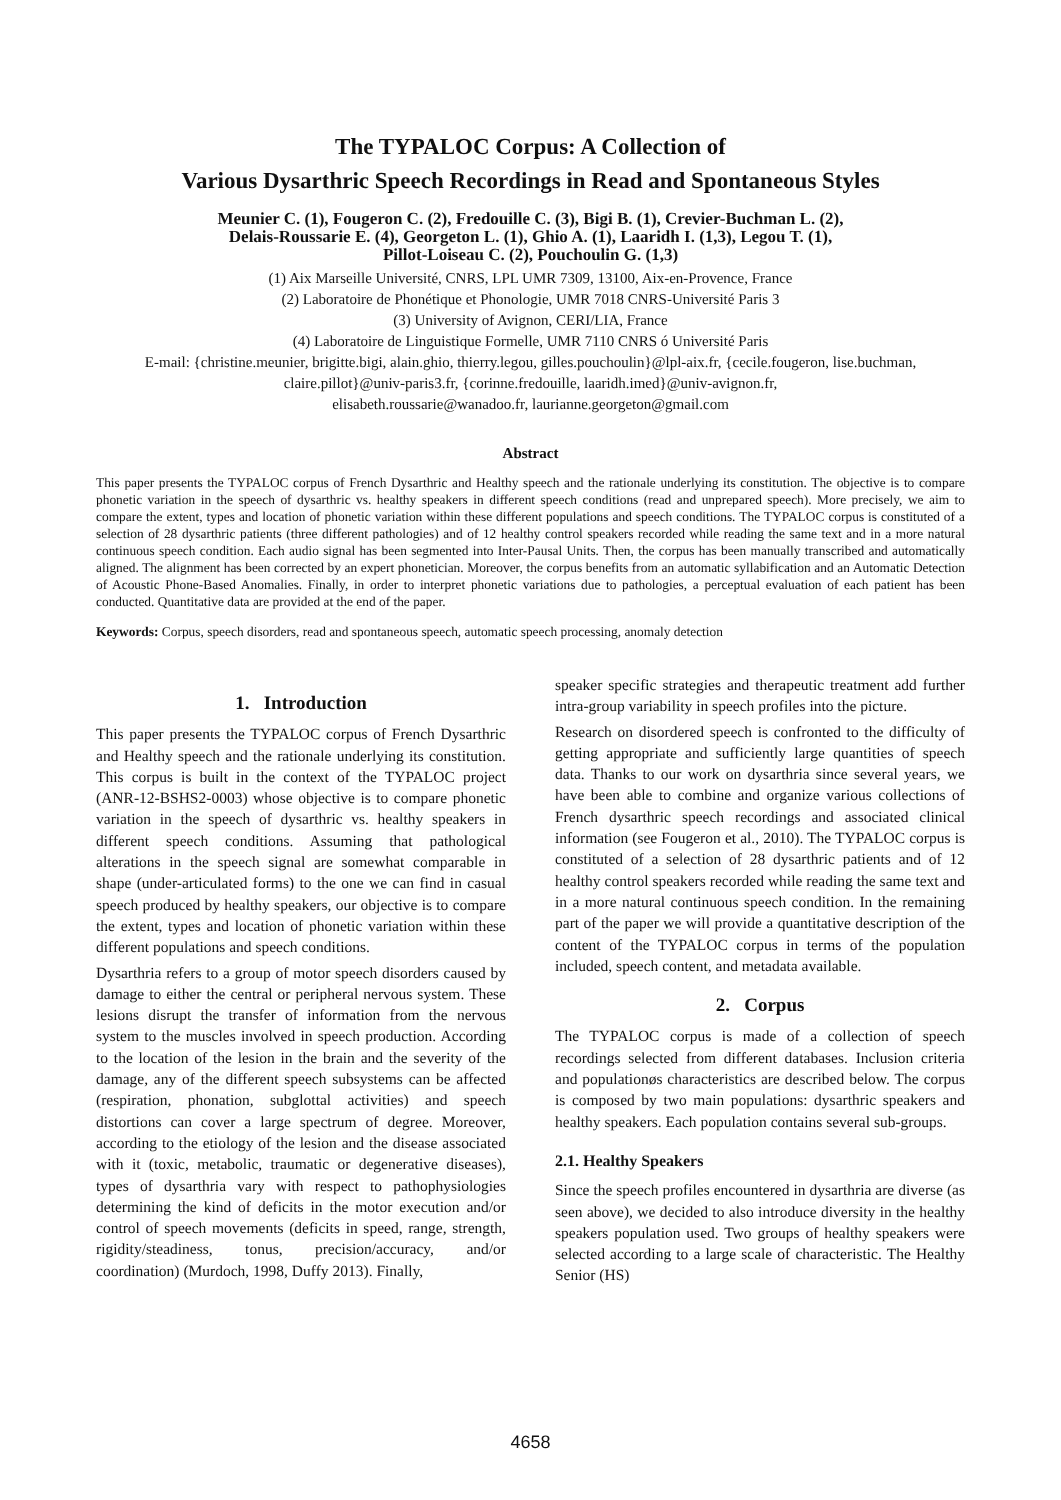The TYPALOC Corpus: A Collection of
Various Dysarthric Speech Recordings in Read and Spontaneous Styles
Meunier C. (1), Fougeron C. (2), Fredouille C. (3), Bigi B. (1), Crevier-Buchman L. (2),
Delais-Roussarie E. (4), Georgeton L. (1), Ghio A. (1), Laaridh I. (1,3), Legou T. (1),
Pillot-Loiseau C. (2), Pouchoulin G. (1,3)
(1) Aix Marseille Université, CNRS, LPL UMR 7309, 13100, Aix-en-Provence, France
(2) Laboratoire de Phonétique et Phonologie, UMR 7018 CNRS-Université Paris 3
(3) University of Avignon, CERI/LIA, France
(4) Laboratoire de Linguistique Formelle, UMR 7110 CNRS ó Université Paris
E-mail: {christine.meunier, brigitte.bigi, alain.ghio, thierry.legou, gilles.pouchoulin}@lpl-aix.fr, {cecile.fougeron, lise.buchman, claire.pillot}@univ-paris3.fr, {corinne.fredouille, laaridh.imed}@univ-avignon.fr,
elisabeth.roussarie@wanadoo.fr, laurianne.georgeton@gmail.com
Abstract
This paper presents the TYPALOC corpus of French Dysarthric and Healthy speech and the rationale underlying its constitution. The objective is to compare phonetic variation in the speech of dysarthric vs. healthy speakers in different speech conditions (read and unprepared speech). More precisely, we aim to compare the extent, types and location of phonetic variation within these different populations and speech conditions. The TYPALOC corpus is constituted of a selection of 28 dysarthric patients (three different pathologies) and of 12 healthy control speakers recorded while reading the same text and in a more natural continuous speech condition. Each audio signal has been segmented into Inter-Pausal Units. Then, the corpus has been manually transcribed and automatically aligned. The alignment has been corrected by an expert phonetician. Moreover, the corpus benefits from an automatic syllabification and an Automatic Detection of Acoustic Phone-Based Anomalies. Finally, in order to interpret phonetic variations due to pathologies, a perceptual evaluation of each patient has been conducted. Quantitative data are provided at the end of the paper.
Keywords: Corpus, speech disorders, read and spontaneous speech, automatic speech processing, anomaly detection
1. Introduction
This paper presents the TYPALOC corpus of French Dysarthric and Healthy speech and the rationale underlying its constitution. This corpus is built in the context of the TYPALOC project (ANR-12-BSHS2-0003) whose objective is to compare phonetic variation in the speech of dysarthric vs. healthy speakers in different speech conditions. Assuming that pathological alterations in the speech signal are somewhat comparable in shape (under-articulated forms) to the one we can find in casual speech produced by healthy speakers, our objective is to compare the extent, types and location of phonetic variation within these different populations and speech conditions.
Dysarthria refers to a group of motor speech disorders caused by damage to either the central or peripheral nervous system. These lesions disrupt the transfer of information from the nervous system to the muscles involved in speech production. According to the location of the lesion in the brain and the severity of the damage, any of the different speech subsystems can be affected (respiration, phonation, subglottal activities) and speech distortions can cover a large spectrum of degree. Moreover, according to the etiology of the lesion and the disease associated with it (toxic, metabolic, traumatic or degenerative diseases), types of dysarthria vary with respect to pathophysiologies determining the kind of deficits in the motor execution and/or control of speech movements (deficits in speed, range, strength, rigidity/steadiness, tonus, precision/accuracy, and/or coordination) (Murdoch, 1998, Duffy 2013). Finally,
speaker specific strategies and therapeutic treatment add further intra-group variability in speech profiles into the picture.
Research on disordered speech is confronted to the difficulty of getting appropriate and sufficiently large quantities of speech data. Thanks to our work on dysarthria since several years, we have been able to combine and organize various collections of French dysarthric speech recordings and associated clinical information (see Fougeron et al., 2010). The TYPALOC corpus is constituted of a selection of 28 dysarthric patients and of 12 healthy control speakers recorded while reading the same text and in a more natural continuous speech condition. In the remaining part of the paper we will provide a quantitative description of the content of the TYPALOC corpus in terms of the population included, speech content, and metadata available.
2. Corpus
The TYPALOC corpus is made of a collection of speech recordings selected from different databases. Inclusion criteria and populationøs characteristics are described below. The corpus is composed by two main populations: dysarthric speakers and healthy speakers. Each population contains several sub-groups.
2.1. Healthy Speakers
Since the speech profiles encountered in dysarthria are diverse (as seen above), we decided to also introduce diversity in the healthy speakers population used. Two groups of healthy speakers were selected according to a large scale of characteristic. The Healthy Senior (HS)
4658